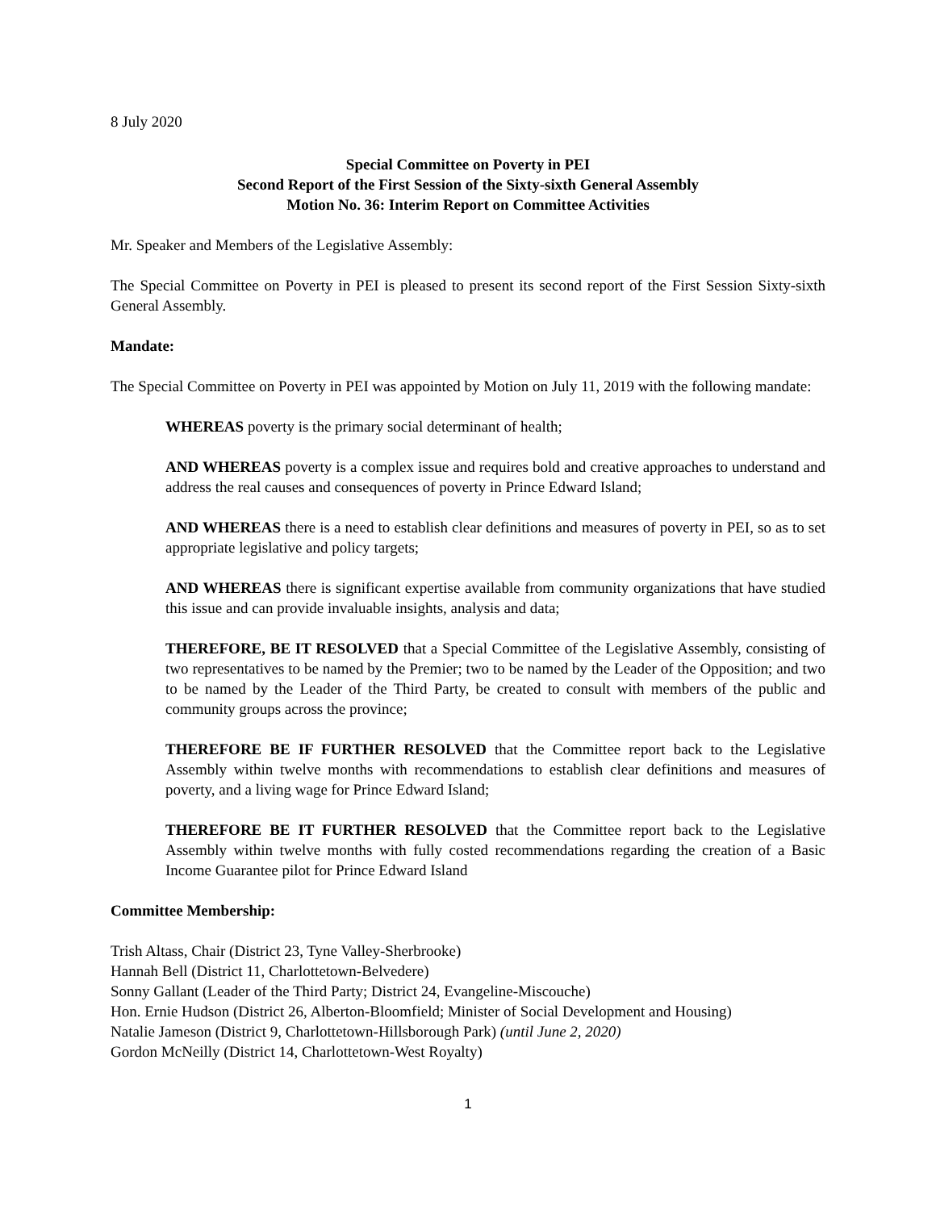8 July 2020
Special Committee on Poverty in PEI
Second Report of the First Session of the Sixty-sixth General Assembly
Motion No. 36: Interim Report on Committee Activities
Mr. Speaker and Members of the Legislative Assembly:
The Special Committee on Poverty in PEI is pleased to present its second report of the First Session Sixty-sixth General Assembly.
Mandate:
The Special Committee on Poverty in PEI was appointed by Motion on July 11, 2019 with the following mandate:
WHEREAS poverty is the primary social determinant of health;
AND WHEREAS poverty is a complex issue and requires bold and creative approaches to understand and address the real causes and consequences of poverty in Prince Edward Island;
AND WHEREAS there is a need to establish clear definitions and measures of poverty in PEI, so as to set appropriate legislative and policy targets;
AND WHEREAS there is significant expertise available from community organizations that have studied this issue and can provide invaluable insights, analysis and data;
THEREFORE, BE IT RESOLVED that a Special Committee of the Legislative Assembly, consisting of two representatives to be named by the Premier; two to be named by the Leader of the Opposition; and two to be named by the Leader of the Third Party, be created to consult with members of the public and community groups across the province;
THEREFORE BE IF FURTHER RESOLVED that the Committee report back to the Legislative Assembly within twelve months with recommendations to establish clear definitions and measures of poverty, and a living wage for Prince Edward Island;
THEREFORE BE IT FURTHER RESOLVED that the Committee report back to the Legislative Assembly within twelve months with fully costed recommendations regarding the creation of a Basic Income Guarantee pilot for Prince Edward Island
Committee Membership:
Trish Altass, Chair (District 23, Tyne Valley-Sherbrooke)
Hannah Bell (District 11, Charlottetown-Belvedere)
Sonny Gallant (Leader of the Third Party; District 24, Evangeline-Miscouche)
Hon. Ernie Hudson (District 26, Alberton-Bloomfield; Minister of Social Development and Housing)
Natalie Jameson (District 9, Charlottetown-Hillsborough Park) (until June 2, 2020)
Gordon McNeilly (District 14, Charlottetown-West Royalty)
1